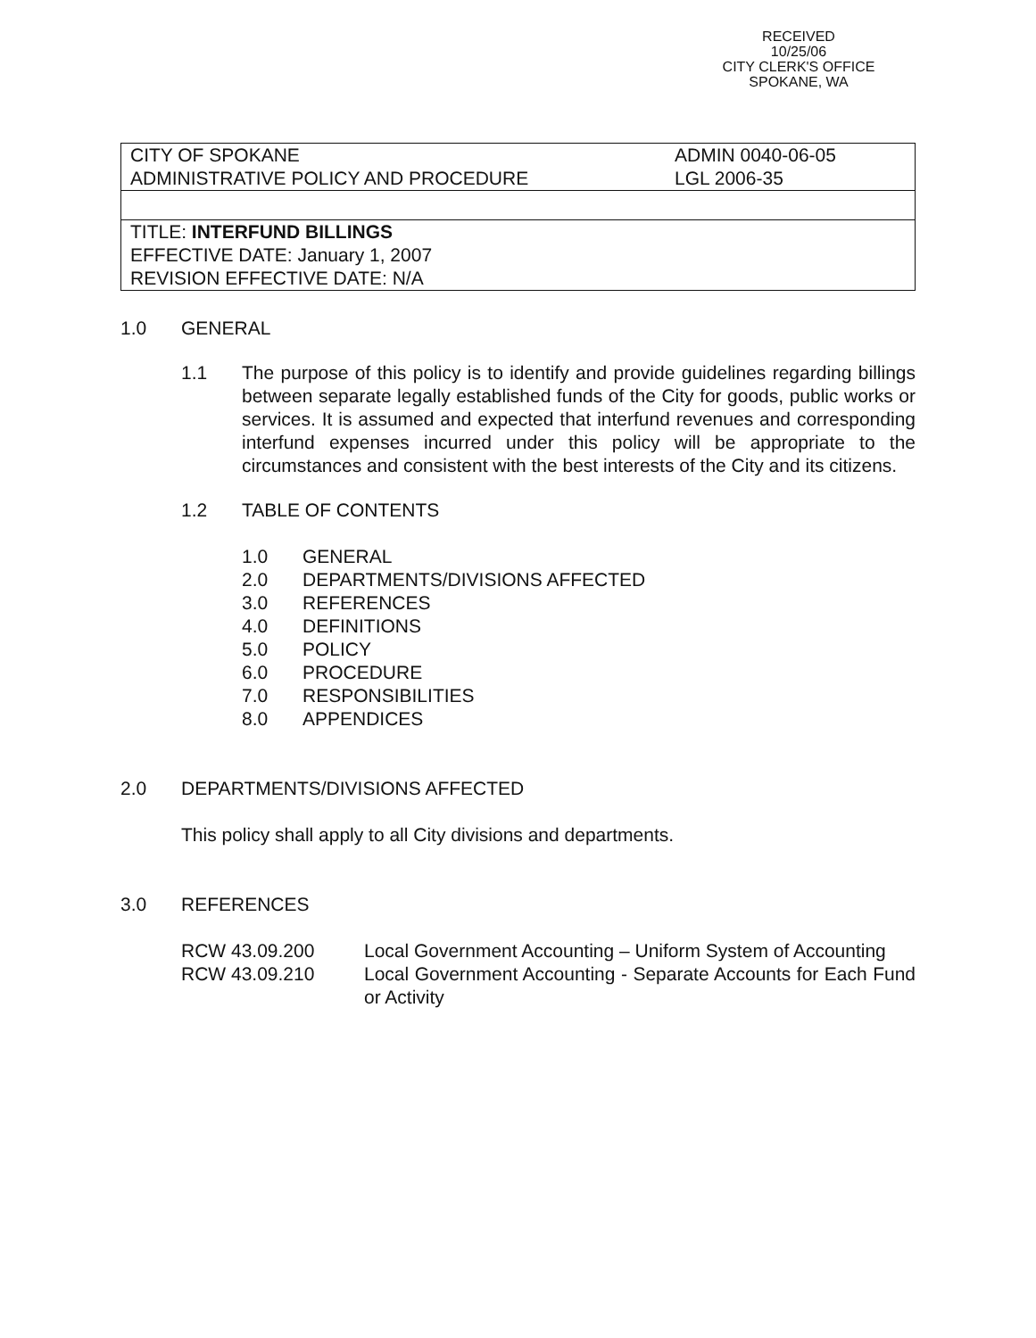RECEIVED
10/25/06
CITY CLERK'S OFFICE
SPOKANE, WA
| CITY OF SPOKANE ADMINISTRATIVE POLICY AND PROCEDURE | ADMIN 0040-06-05 LGL 2006-35 |
| TITLE: INTERFUND BILLINGS EFFECTIVE DATE: January 1, 2007 REVISION EFFECTIVE DATE: N/A | |
1.0 GENERAL
1.1 The purpose of this policy is to identify and provide guidelines regarding billings between separate legally established funds of the City for goods, public works or services. It is assumed and expected that interfund revenues and corresponding interfund expenses incurred under this policy will be appropriate to the circumstances and consistent with the best interests of the City and its citizens.
1.2 TABLE OF CONTENTS
1.0 GENERAL
2.0 DEPARTMENTS/DIVISIONS AFFECTED
3.0 REFERENCES
4.0 DEFINITIONS
5.0 POLICY
6.0 PROCEDURE
7.0 RESPONSIBILITIES
8.0 APPENDICES
2.0 DEPARTMENTS/DIVISIONS AFFECTED
This policy shall apply to all City divisions and departments.
3.0 REFERENCES
RCW 43.09.200 Local Government Accounting – Uniform System of Accounting
RCW 43.09.210 Local Government Accounting - Separate Accounts for Each Fund or Activity